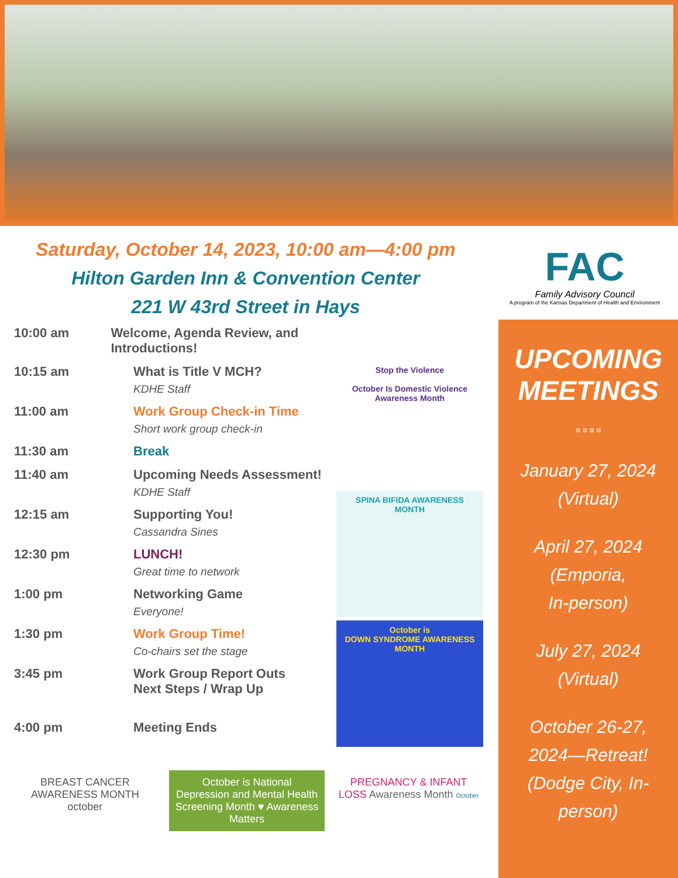Saturday, October 14, 2023, 10:00 am—4:00 pm
Hilton Garden Inn & Convention Center
221 W 43rd Street in Hays
FAC
Family Advisory Council
A program of the Kansas Department of Health and Environment
10:00 am Welcome, Agenda Review, and Introductions!
10:15 am What is Title V MCH?
KDHE Staff
11:00 am Work Group Check-in Time
Short work group check-in
11:30 am Break
11:40 am Upcoming Needs Assessment!
KDHE Staff
12:15 am Supporting You!
Cassandra Sines
12:30 pm LUNCH!
Great time to network
1:00 pm Networking Game
Everyone!
1:30 pm Work Group Time!
Co-chairs set the stage
3:45 pm Work Group Report Outs
Next Steps / Wrap Up
4:00 pm Meeting Ends
Stop the Violence
October Is Domestic Violence Awareness Month
SPINA BIFIDA AWARENESS MONTH
October is
DOWN SYNDROME AWARENESS MONTH
UPCOMING
MEETINGS
¤ ¤ ¤ ¤
January 27, 2024
(Virtual)
April 27, 2024
(Emporia,
In-person)
July 27, 2024
(Virtual)
October 26-27,
2024—Retreat!
(Dodge City, In-person)
BREAST CANCER AWARENESS MONTH october
October is National Depression and Mental Health Screening Month ♥ Awareness Matters
PREGNANCY & INFANT LOSS Awareness Month October